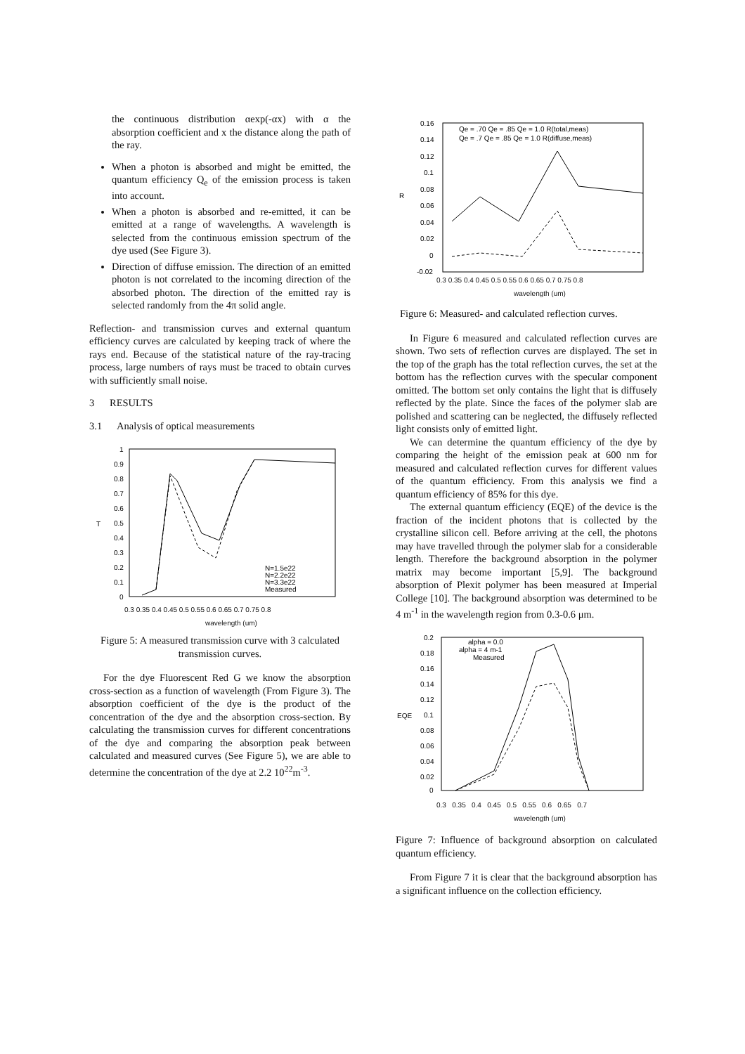the continuous distribution αexp(-αx) with α the absorption coefficient and x the distance along the path of the ray.
When a photon is absorbed and might be emitted, the quantum efficiency Q<sub>e</sub> of the emission process is taken into account.
When a photon is absorbed and re-emitted, it can be emitted at a range of wavelengths. A wavelength is selected from the continuous emission spectrum of the dye used (See Figure 3).
Direction of diffuse emission. The direction of an emitted photon is not correlated to the incoming direction of the absorbed photon. The direction of the emitted ray is selected randomly from the 4π solid angle.
Reflection- and transmission curves and external quantum efficiency curves are calculated by keeping track of where the rays end. Because of the statistical nature of the ray-tracing process, large numbers of rays must be traced to obtain curves with sufficiently small noise.
3 RESULTS
3.1 Analysis of optical measurements
T
1
0.9
0.8
0.7
0.6
0.5
0.4
0.3
0.2
0.1
0
N=1.5e22
N=2.2e22
N=3.3e22
Measured
0.3 0.35 0.4 0.45 0.5 0.55 0.6 0.65 0.7 0.75 0.8
wavelength (um)
Figure 5: A measured transmission curve with 3 calculated transmission curves.
For the dye Fluorescent Red G we know the absorption cross-section as a function of wavelength (From Figure 3). The absorption coefficient of the dye is the product of the concentration of the dye and the absorption cross-section. By calculating the transmission curves for different concentrations of the dye and comparing the absorption peak between calculated and measured curves (See Figure 5), we are able to determine the concentration of the dye at 2.2 10<sup>22</sup>m<sup>-3</sup>.
R
0.16
0.14
0.12
0.1
0.08
0.06
0.04
0.02
0
-0.02
Qe = .70 Qe = .85 Qe = 1.0 R(total,meas)
Qe = .7 Qe = .85 Qe = 1.0 R(diffuse,meas)
0.3 0.35 0.4 0.45 0.5 0.55 0.6 0.65 0.7 0.75 0.8
wavelength (um)
Figure 6: Measured- and calculated reflection curves.
In Figure 6 measured and calculated reflection curves are shown. Two sets of reflection curves are displayed. The set in the top of the graph has the total reflection curves, the set at the bottom has the reflection curves with the specular component omitted. The bottom set only contains the light that is diffusely reflected by the plate. Since the faces of the polymer slab are polished and scattering can be neglected, the diffusely reflected light consists only of emitted light.
We can determine the quantum efficiency of the dye by comparing the height of the emission peak at 600 nm for measured and calculated reflection curves for different values of the quantum efficiency. From this analysis we find a quantum efficiency of 85% for this dye.
The external quantum efficiency (EQE) of the device is the fraction of the incident photons that is collected by the crystalline silicon cell. Before arriving at the cell, the photons may have travelled through the polymer slab for a considerable length. Therefore the background absorption in the polymer matrix may become important [5,9]. The background absorption of Plexit polymer has been measured at Imperial College [10]. The background absorption was determined to be 4 m<sup>-1</sup> in the wavelength region from 0.3-0.6 μm.
EQE
0.2
0.18
0.16
0.14
0.12
0.1
0.08
0.06
0.04
0.02
0
alpha = 0.0
alpha = 4 m-1
Measured
0.3 0.35 0.4 0.45 0.5 0.55 0.6 0.65 0.7
wavelength (um)
Figure 7: Influence of background absorption on calculated quantum efficiency.
From Figure 7 it is clear that the background absorption has a significant influence on the collection efficiency.